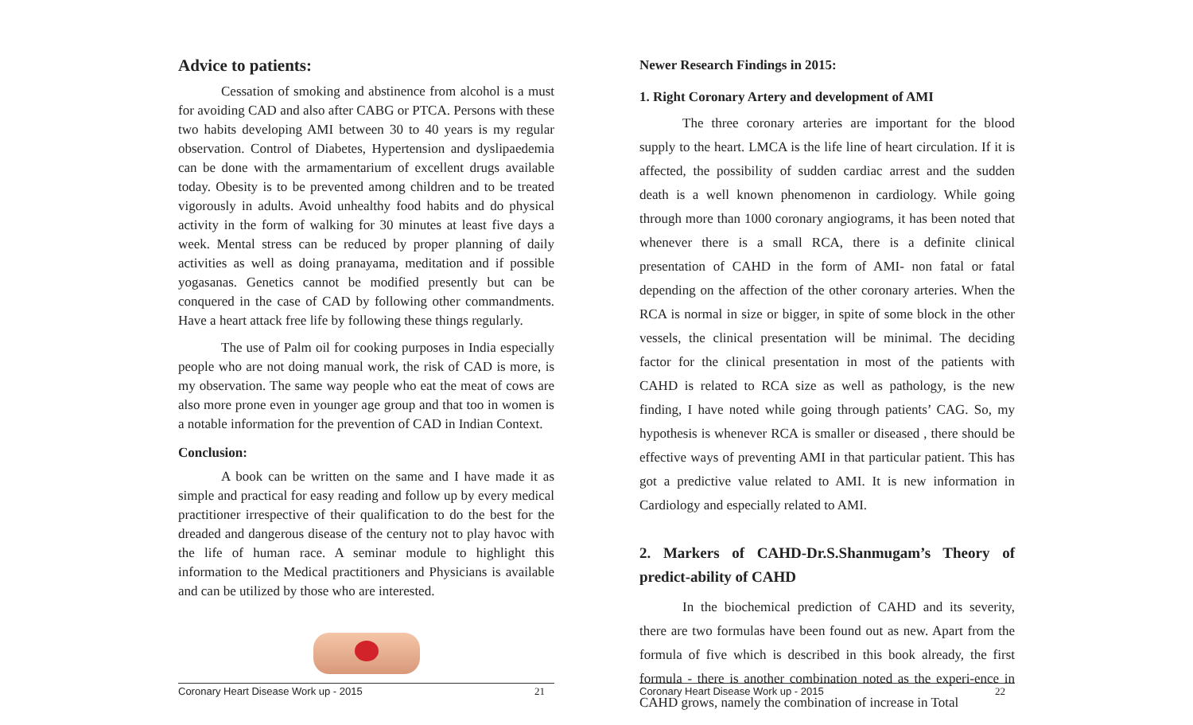Advice to patients:
Cessation of smoking and abstinence from alcohol is a must for avoiding CAD and also after CABG or PTCA. Persons with these two habits developing AMI between 30 to 40 years is my regular observation. Control of Diabetes, Hypertension and dyslipaedemia can be done with the armamentarium of excellent drugs available today. Obesity is to be prevented among children and to be treated vigorously in adults. Avoid unhealthy food habits and do physical activity in the form of walking for 30 minutes at least five days a week. Mental stress can be reduced by proper planning of daily activities as well as doing pranayama, meditation and if possible yogasanas. Genetics cannot be modified presently but can be conquered in the case of CAD by following other commandments. Have a heart attack free life by following these things regularly.
The use of Palm oil for cooking purposes in India especially people who are not doing manual work, the risk of CAD is more, is my observation. The same way people who eat the meat of cows are also more prone even in younger age group and that too in women is a notable information for the prevention of CAD in Indian Context.
Conclusion:
A book can be written on the same and I have made it as simple and practical for easy reading and follow up by every medical practitioner irrespective of their qualification to do the best for the dreaded and dangerous disease of the century not to play havoc with the life of human race. A seminar module to highlight this information to the Medical practitioners and Physicians is available and can be utilized by those who are interested.
Coronary Heart Disease Work up - 2015 21
Newer Research Findings in 2015:
1. Right Coronary Artery and development of AMI
The three coronary arteries are important for the blood supply to the heart. LMCA is the life line of heart circulation. If it is affected, the possibility of sudden cardiac arrest and the sudden death is a well known phenomenon in cardiology. While going through more than 1000 coronary angiograms, it has been noted that whenever there is a small RCA, there is a definite clinical presentation of CAHD in the form of AMI- non fatal or fatal depending on the affection of the other coronary arteries. When the RCA is normal in size or bigger, in spite of some block in the other vessels, the clinical presentation will be minimal. The deciding factor for the clinical presentation in most of the patients with CAHD is related to RCA size as well as pathology, is the new finding, I have noted while going through patients’ CAG. So, my hypothesis is whenever RCA is smaller or diseased , there should be effective ways of preventing AMI in that particular patient. This has got a predictive value related to AMI. It is new information in Cardiology and especially related to AMI.
2. Markers of CAHD-Dr.S.Shanmugam’s Theory of predict-ability of CAHD
In the biochemical prediction of CAHD and its severity, there are two formulas have been found out as new. Apart from the formula of five which is described in this book already, the first formula - there is another combination noted as the experi-ence in CAHD grows, namely the combination of increase in Total
Coronary Heart Disease Work up - 2015 22